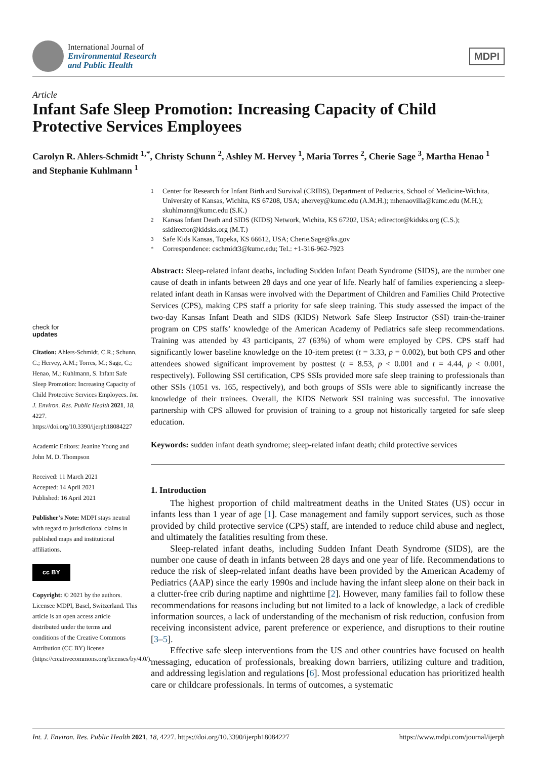International Journal of
Environmental Research
and Public Health
MDPI
Article
Infant Safe Sleep Promotion: Increasing Capacity of Child Protective Services Employees
Carolyn R. Ahlers-Schmidt <sup>1,*</sup>, Christy Schunn <sup>2</sup>, Ashley M. Hervey <sup>1</sup>, Maria Torres <sup>2</sup>, Cherie Sage <sup>3</sup>, Martha Henao <sup>1</sup> and Stephanie Kuhlmann <sup>1</sup>
check for
updates
Citation: Ahlers-Schmidt, C.R.; Schunn, C.; Hervey, A.M.; Torres, M.; Sage, C.; Henao, M.; Kuhlmann, S. Infant Safe Sleep Promotion: Increasing Capacity of Child Protective Services Employees. Int. J. Environ. Res. Public Health 2021, 18, 4227. https://doi.org/10.3390/ijerph18084227
Academic Editors: Jeanine Young and John M. D. Thompson
Received: 11 March 2021
Accepted: 14 April 2021
Published: 16 April 2021
Publisher’s Note: MDPI stays neutral with regard to jurisdictional claims in published maps and institutional affiliations.
cc BY
Copyright: © 2021 by the authors. Licensee MDPI, Basel, Switzerland. This article is an open access article distributed under the terms and conditions of the Creative Commons Attribution (CC BY) license (https://creativecommons.org/licenses/by/4.0/).
1
Center for Research for Infant Birth and Survival (CRIBS), Department of Pediatrics, School of Medicine-Wichita, University of Kansas, Wichita, KS 67208, USA; ahervey@kumc.edu (A.M.H.); mhenaovilla@kumc.edu (M.H.); skuhlmann@kumc.edu (S.K.)
2
Kansas Infant Death and SIDS (KIDS) Network, Wichita, KS 67202, USA; edirector@kidsks.org (C.S.); ssidirector@kidsks.org (M.T.)
3
Safe Kids Kansas, Topeka, KS 66612, USA; Cherie.Sage@ks.gov
*
Correspondence: cschmidt3@kumc.edu; Tel.: +1-316-962-7923
Abstract: Sleep-related infant deaths, including Sudden Infant Death Syndrome (SIDS), are the number one cause of death in infants between 28 days and one year of life. Nearly half of families experiencing a sleep-related infant death in Kansas were involved with the Department of Children and Families Child Protective Services (CPS), making CPS staff a priority for safe sleep training. This study assessed the impact of the two-day Kansas Infant Death and SIDS (KIDS) Network Safe Sleep Instructor (SSI) train-the-trainer program on CPS staffs’ knowledge of the American Academy of Pediatrics safe sleep recommendations. Training was attended by 43 participants, 27 (63%) of whom were employed by CPS. CPS staff had significantly lower baseline knowledge on the 10-item pretest (t = 3.33, p = 0.002), but both CPS and other attendees showed significant improvement by posttest (t = 8.53, p < 0.001 and t = 4.44, p < 0.001, respectively). Following SSI certification, CPS SSIs provided more safe sleep training to professionals than other SSIs (1051 vs. 165, respectively), and both groups of SSIs were able to significantly increase the knowledge of their trainees. Overall, the KIDS Network SSI training was successful. The innovative partnership with CPS allowed for provision of training to a group not historically targeted for safe sleep education.
Keywords: sudden infant death syndrome; sleep-related infant death; child protective services
1. Introduction
The highest proportion of child maltreatment deaths in the United States (US) occur in infants less than 1 year of age [1]. Case management and family support services, such as those provided by child protective service (CPS) staff, are intended to reduce child abuse and neglect, and ultimately the fatalities resulting from these.
Sleep-related infant deaths, including Sudden Infant Death Syndrome (SIDS), are the number one cause of death in infants between 28 days and one year of life. Recommendations to reduce the risk of sleep-related infant deaths have been provided by the American Academy of Pediatrics (AAP) since the early 1990s and include having the infant sleep alone on their back in a clutter-free crib during naptime and nighttime [2]. However, many families fail to follow these recommendations for reasons including but not limited to a lack of knowledge, a lack of credible information sources, a lack of understanding of the mechanism of risk reduction, confusion from receiving inconsistent advice, parent preference or experience, and disruptions to their routine [3–5].
Effective safe sleep interventions from the US and other countries have focused on health messaging, education of professionals, breaking down barriers, utilizing culture and tradition, and addressing legislation and regulations [6]. Most professional education has prioritized health care or childcare professionals. In terms of outcomes, a systematic
Int. J. Environ. Res. Public Health 2021, 18, 4227. https://doi.org/10.3390/ijerph18084227 https://www.mdpi.com/journal/ijerph